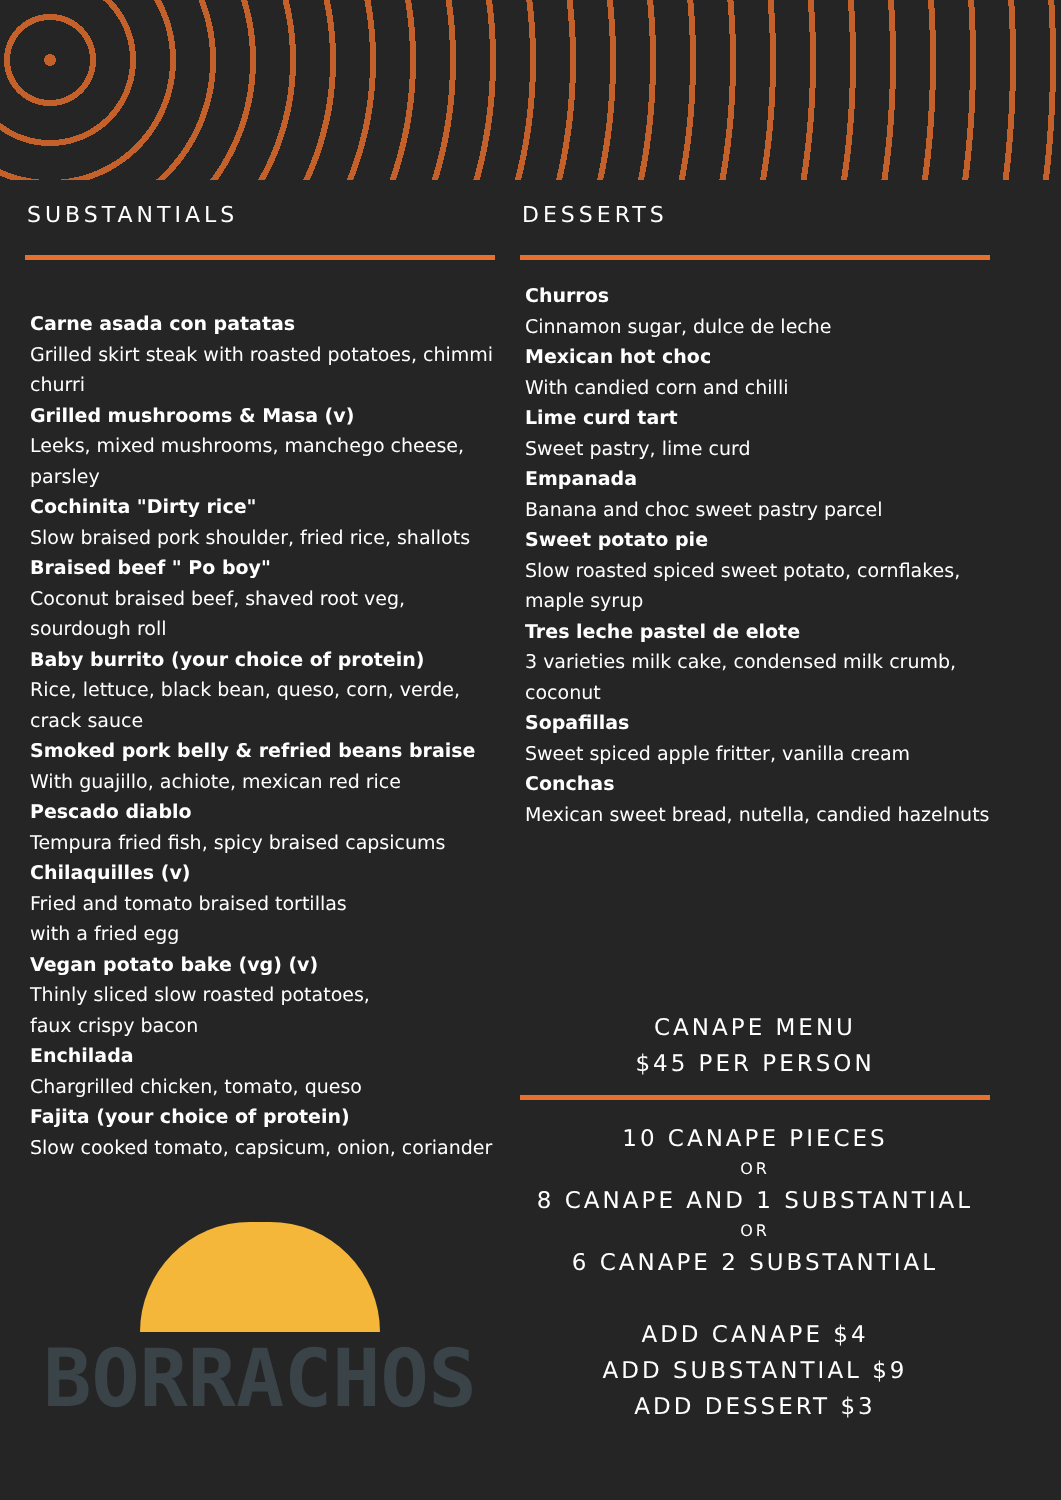SUBSTANTIALS
Carne asada con patatas
Grilled skirt steak with roasted potatoes, chimmi churri
Grilled mushrooms & Masa (v)
Leeks, mixed mushrooms, manchego cheese, parsley
Cochinita "Dirty rice"
Slow braised pork shoulder, fried rice, shallots
Braised beef " Po boy"
Coconut braised beef, shaved root veg, sourdough roll
Baby burrito (your choice of protein)
Rice, lettuce, black bean, queso, corn, verde, crack sauce
Smoked pork belly & refried beans braise
With guajillo, achiote, mexican red rice
Pescado diablo
Tempura fried fish, spicy braised capsicums
Chilaquilles (v)
Fried and tomato braised tortillas
with a fried egg
Vegan potato bake (vg) (v)
Thinly sliced slow roasted potatoes,
faux crispy bacon
Enchilada
Chargrilled chicken, tomato, queso
Fajita (your choice of protein)
Slow cooked tomato, capsicum, onion, coriander
BORRACHOS
DESSERTS
Churros
Cinnamon sugar, dulce de leche
Mexican hot choc
With candied corn and chilli
Lime curd tart
Sweet pastry, lime curd
Empanada
Banana and choc sweet pastry parcel
Sweet potato pie
Slow roasted spiced sweet potato, cornflakes, maple syrup
Tres leche pastel de elote
3 varieties milk cake, condensed milk crumb, coconut
Sopafillas
Sweet spiced apple fritter, vanilla cream
Conchas
Mexican sweet bread, nutella, candied hazelnuts
CANAPE MENU
$45 PER PERSON
10 CANAPE PIECES
OR
8 CANAPE AND 1 SUBSTANTIAL
OR
6 CANAPE 2 SUBSTANTIAL
ADD CANAPE $4
ADD SUBSTANTIAL $9
ADD DESSERT $3